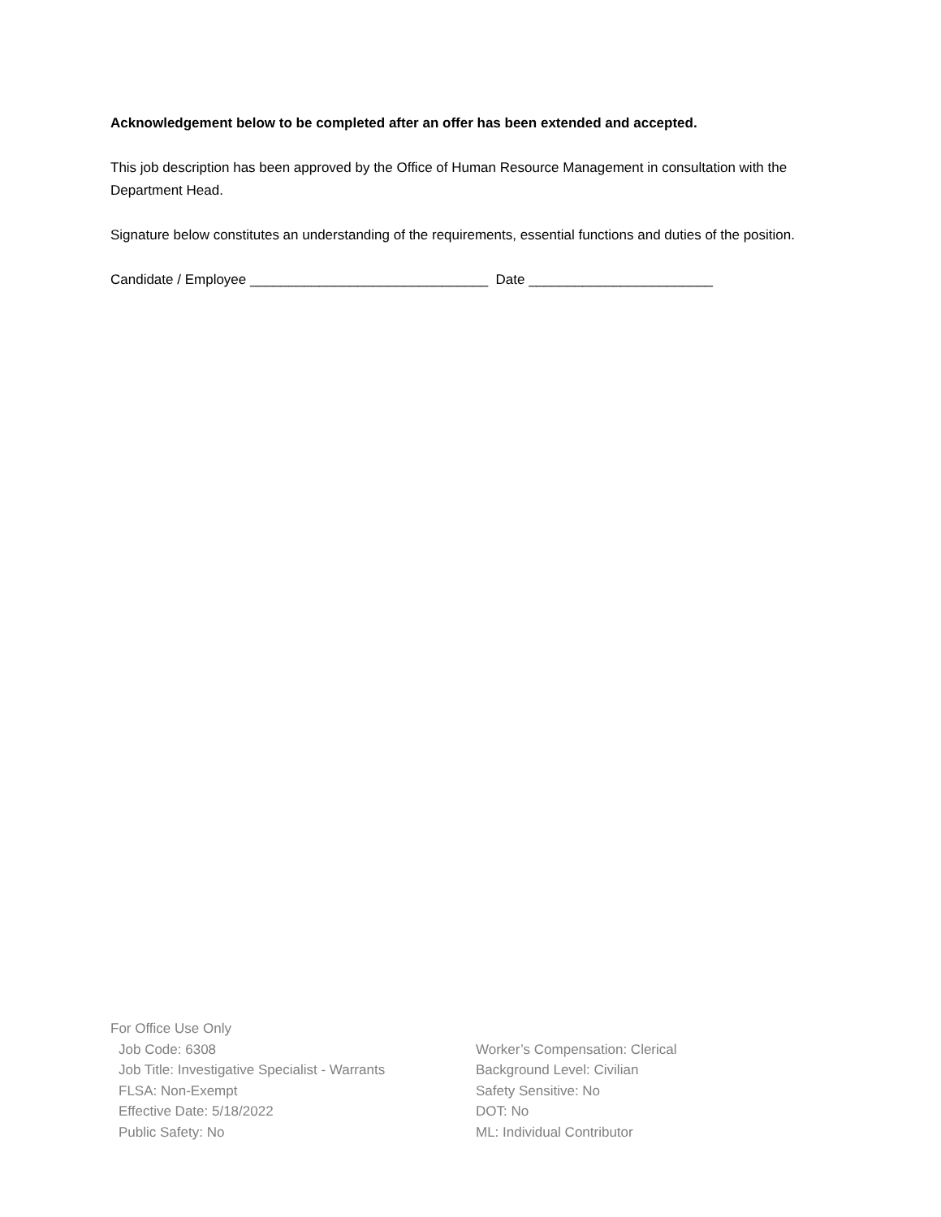Acknowledgement below to be completed after an offer has been extended and accepted.
This job description has been approved by the Office of Human Resource Management in consultation with the Department Head.
Signature below constitutes an understanding of the requirements, essential functions and duties of the position.
Candidate / Employee _______________________________ Date ________________________
For Office Use Only
Job Code: 6308
Job Title: Investigative Specialist - Warrants
FLSA: Non-Exempt
Effective Date: 5/18/2022
Public Safety: No
Worker’s Compensation: Clerical
Background Level: Civilian
Safety Sensitive: No
DOT: No
ML: Individual Contributor